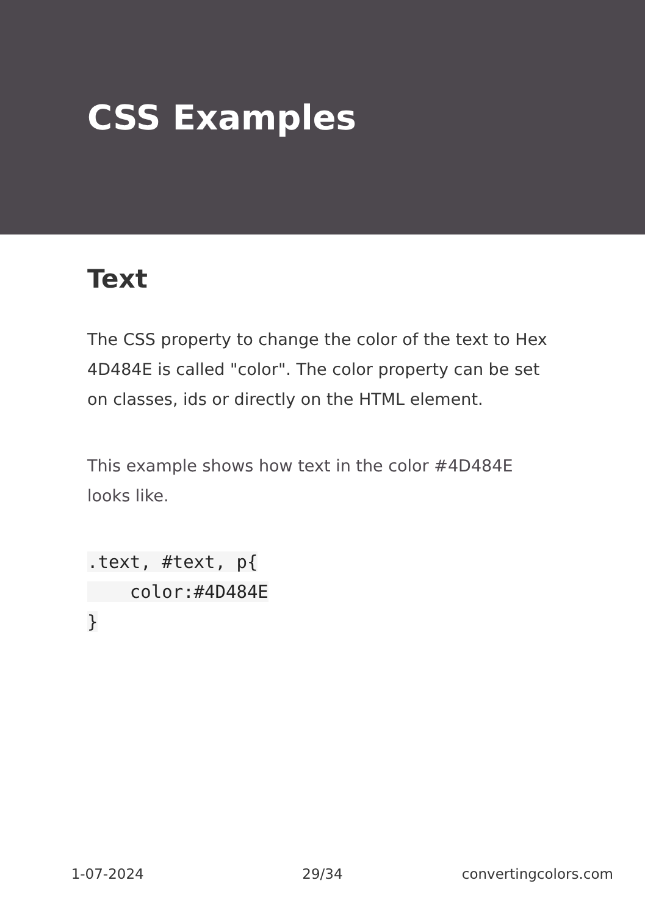CSS Examples
Text
The CSS property to change the color of the text to Hex 4D484E is called "color". The color property can be set on classes, ids or directly on the HTML element.
This example shows how text in the color #4D484E looks like.
.text, #text, p{
    color:#4D484E
}
1-07-2024 29/34 convertingcolors.com